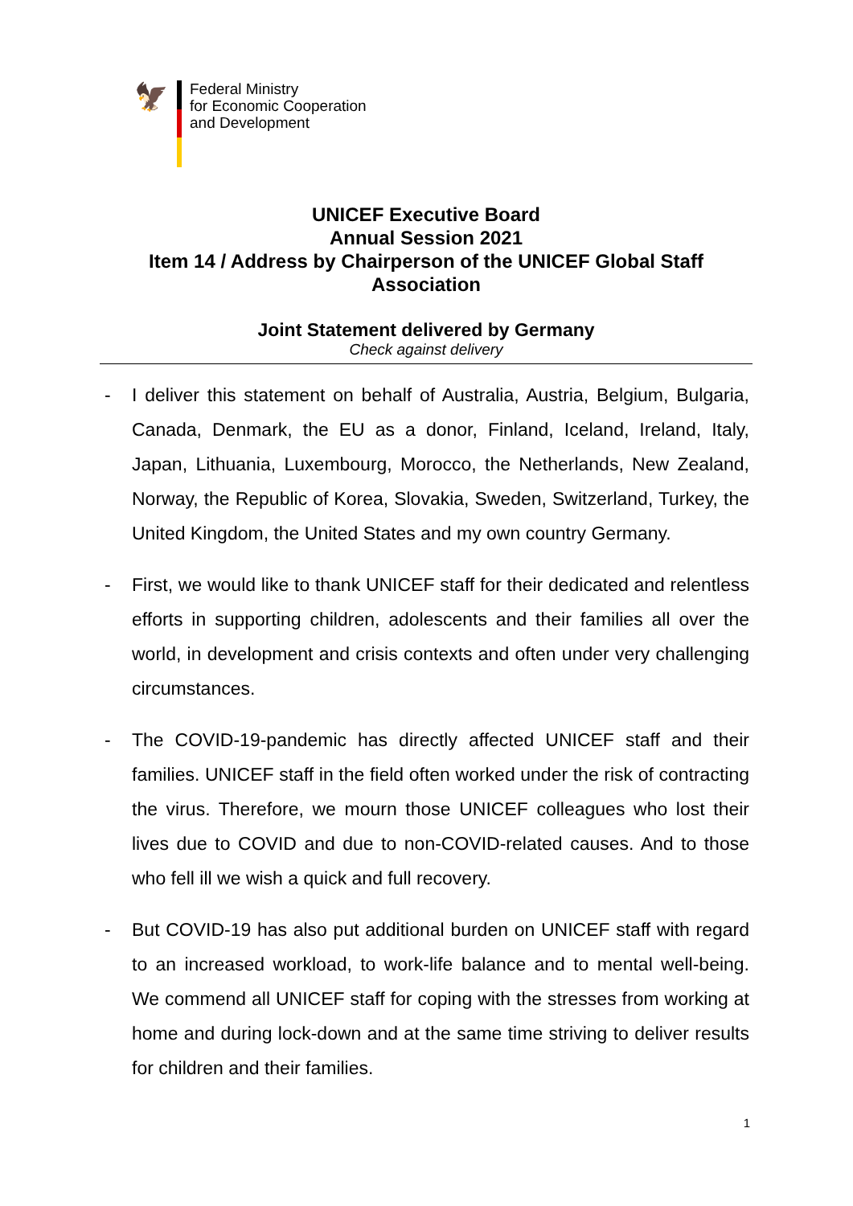🦅
Federal Ministry
for Economic Cooperation
and Development
UNICEF Executive Board
Annual Session 2021
Item 14 / Address by Chairperson of the UNICEF Global Staff Association
Joint Statement delivered by Germany
Check against delivery
- I deliver this statement on behalf of Australia, Austria, Belgium, Bulgaria, Canada, Denmark, the EU as a donor, Finland, Iceland, Ireland, Italy, Japan, Lithuania, Luxembourg, Morocco, the Netherlands, New Zealand, Norway, the Republic of Korea, Slovakia, Sweden, Switzerland, Turkey, the United Kingdom, the United States and my own country Germany.
- First, we would like to thank UNICEF staff for their dedicated and relentless efforts in supporting children, adolescents and their families all over the world, in development and crisis contexts and often under very challenging circumstances.
- The COVID-19-pandemic has directly affected UNICEF staff and their families. UNICEF staff in the field often worked under the risk of contracting the virus. Therefore, we mourn those UNICEF colleagues who lost their lives due to COVID and due to non-COVID-related causes. And to those who fell ill we wish a quick and full recovery.
- But COVID-19 has also put additional burden on UNICEF staff with regard to an increased workload, to work-life balance and to mental well-being. We commend all UNICEF staff for coping with the stresses from working at home and during lock-down and at the same time striving to deliver results for children and their families.
1